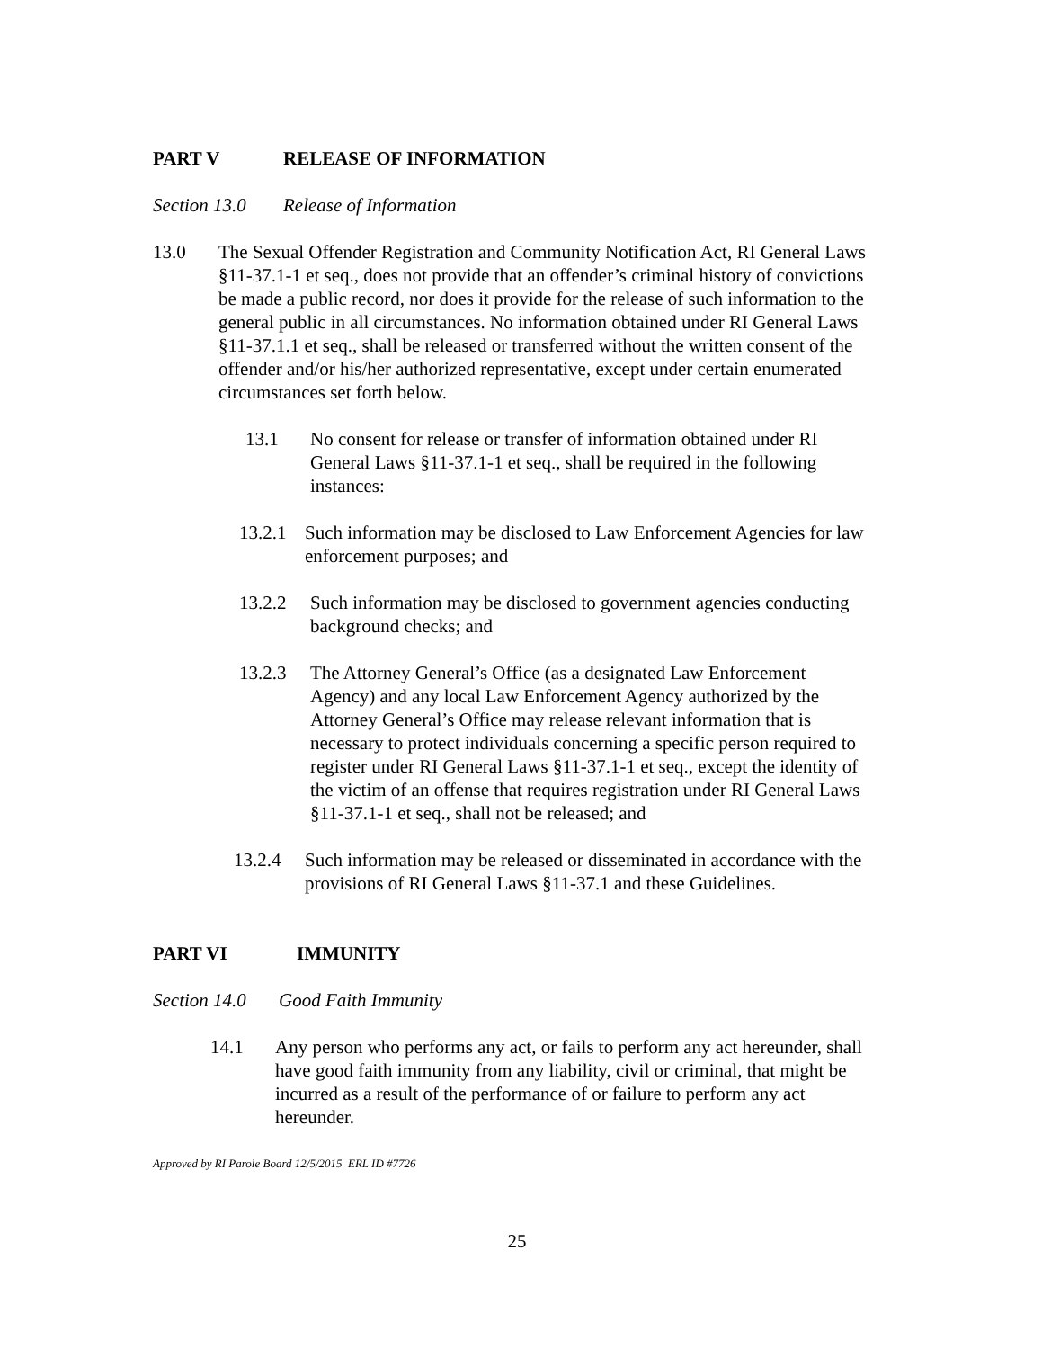PART V RELEASE OF INFORMATION
Section 13.0 Release of Information
13.0 The Sexual Offender Registration and Community Notification Act, RI General Laws §11-37.1-1 et seq., does not provide that an offender’s criminal history of convictions be made a public record, nor does it provide for the release of such information to the general public in all circumstances. No information obtained under RI General Laws §11-37.1.1 et seq., shall be released or transferred without the written consent of the offender and/or his/her authorized representative, except under certain enumerated circumstances set forth below.
13.1 No consent for release or transfer of information obtained under RI General Laws §11-37.1-1 et seq., shall be required in the following instances:
13.2.1 Such information may be disclosed to Law Enforcement Agencies for law enforcement purposes; and
13.2.2 Such information may be disclosed to government agencies conducting background checks; and
13.2.3 The Attorney General’s Office (as a designated Law Enforcement Agency) and any local Law Enforcement Agency authorized by the Attorney General’s Office may release relevant information that is necessary to protect individuals concerning a specific person required to register under RI General Laws §11-37.1-1 et seq., except the identity of the victim of an offense that requires registration under RI General Laws §11-37.1-1 et seq., shall not be released; and
13.2.4 Such information may be released or disseminated in accordance with the provisions of RI General Laws §11-37.1 and these Guidelines.
PART VI IMMUNITY
Section 14.0 Good Faith Immunity
14.1 Any person who performs any act, or fails to perform any act hereunder, shall have good faith immunity from any liability, civil or criminal, that might be incurred as a result of the performance of or failure to perform any act hereunder.
Approved by RI Parole Board 12/5/2015 ERL ID #7726
25